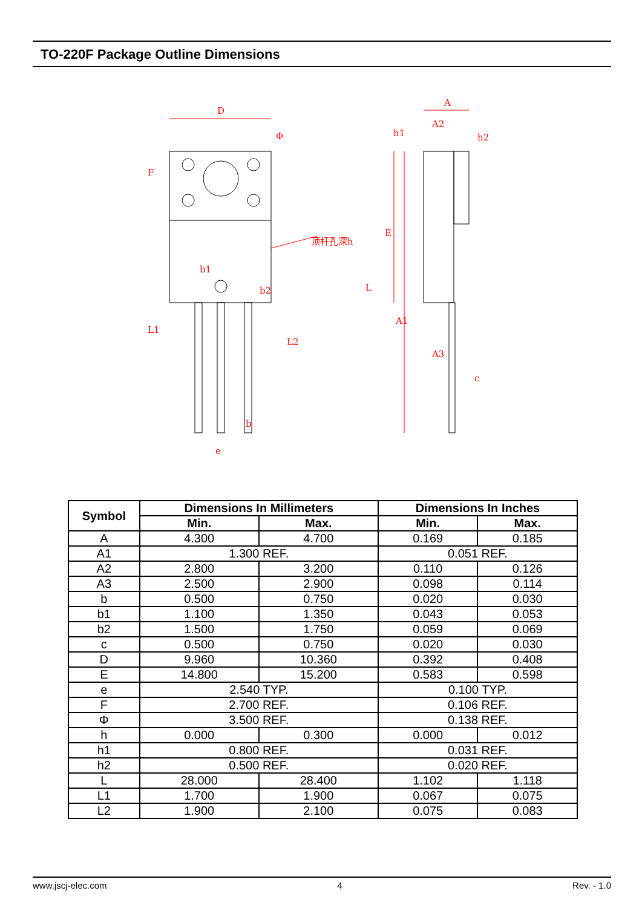TO-220F Package Outline Dimensions
D
Φ
顶杆孔深h
b1
b2
b
e
A
A2
h1
h2
A1
A3
c
F
L1
L2
E
L
| Symbol | Dimensions In Millimeters | | Dimensions In Inches | |
| --- | --- | --- | --- | --- |
| | Min. | Max. | Min. | Max. |
| A | 4.300 | 4.700 | 0.169 | 0.185 |
| A1 | 1.300 REF. | | 0.051 REF. | |
| A2 | 2.800 | 3.200 | 0.110 | 0.126 |
| A3 | 2.500 | 2.900 | 0.098 | 0.114 |
| b | 0.500 | 0.750 | 0.020 | 0.030 |
| b1 | 1.100 | 1.350 | 0.043 | 0.053 |
| b2 | 1.500 | 1.750 | 0.059 | 0.069 |
| c | 0.500 | 0.750 | 0.020 | 0.030 |
| D | 9.960 | 10.360 | 0.392 | 0.408 |
| E | 14.800 | 15.200 | 0.583 | 0.598 |
| e | 2.540 TYP. | | 0.100 TYP. | |
| F | 2.700 REF. | | 0.106 REF. | |
| Φ | 3.500 REF. | | 0.138 REF. | |
| h | 0.000 | 0.300 | 0.000 | 0.012 |
| h1 | 0.800 REF. | | 0.031 REF. | |
| h2 | 0.500 REF. | | 0.020 REF. | |
| L | 28.000 | 28.400 | 1.102 | 1.118 |
| L1 | 1.700 | 1.900 | 0.067 | 0.075 |
| L2 | 1.900 | 2.100 | 0.075 | 0.083 |
www.jscj-elec.com 4 Rev. - 1.0